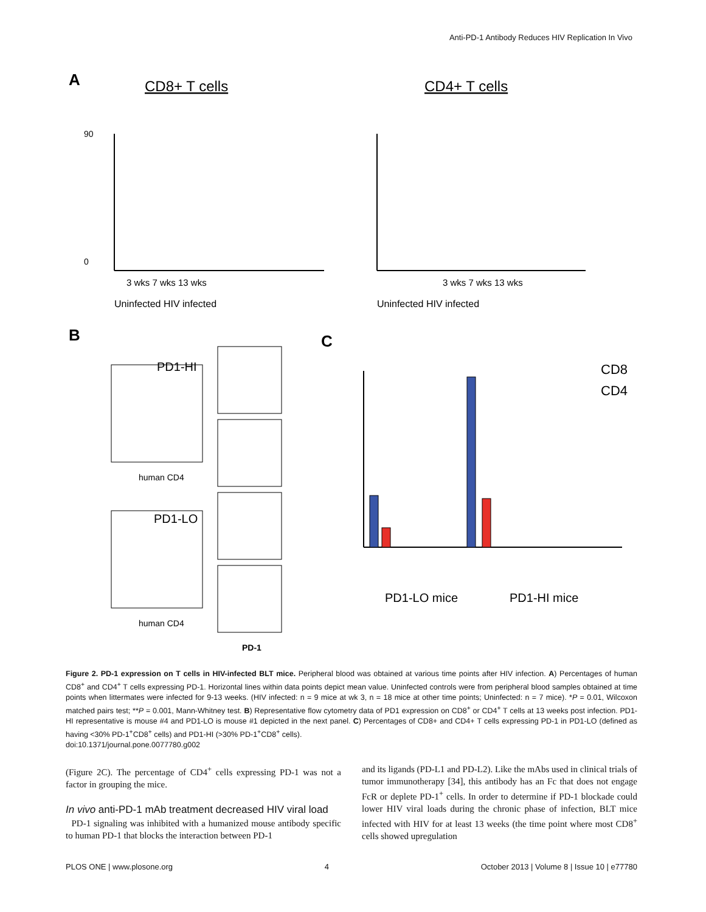Anti-PD-1 Antibody Reduces HIV Replication In Vivo
A
CD8+ T cells
CD4+ T cells
0
90
3 wks 7 wks 13 wks
Uninfected HIV infected
3 wks 7 wks 13 wks
Uninfected HIV infected
B
PD1-HI
PD1-LO
human CD4
human CD4
PD-1
C
CD8
CD4
PD1-LO mice
PD1-HI mice
Figure 2. PD-1 expression on T cells in HIV-infected BLT mice. Peripheral blood was obtained at various time points after HIV infection. A) Percentages of human CD8<sup>+</sup> and CD4<sup>+</sup> T cells expressing PD-1. Horizontal lines within data points depict mean value. Uninfected controls were from peripheral blood samples obtained at time points when littermates were infected for 9-13 weeks. (HIV infected: n = 9 mice at wk 3, n = 18 mice at other time points; Uninfected: n = 7 mice). *P = 0.01, Wilcoxon matched pairs test; **P = 0.001, Mann-Whitney test. B) Representative flow cytometry data of PD1 expression on CD8<sup>+</sup> or CD4<sup>+</sup> T cells at 13 weeks post infection. PD1-HI representative is mouse #4 and PD1-LO is mouse #1 depicted in the next panel. C) Percentages of CD8+ and CD4+ T cells expressing PD-1 in PD1-LO (defined as having <30% PD-1<sup>+</sup>CD8<sup>+</sup> cells) and PD1-HI (>30% PD-1<sup>+</sup>CD8<sup>+</sup> cells).
doi:10.1371/journal.pone.0077780.g002
(Figure 2C). The percentage of CD4<sup>+</sup> cells expressing PD-1 was not a factor in grouping the mice.
In vivo anti-PD-1 mAb treatment decreased HIV viral load
PD-1 signaling was inhibited with a humanized mouse antibody specific to human PD-1 that blocks the interaction between PD-1
and its ligands (PD-L1 and PD-L2). Like the mAbs used in clinical trials of tumor immunotherapy [34], this antibody has an Fc that does not engage FcR or deplete PD-1<sup>+</sup> cells. In order to determine if PD-1 blockade could lower HIV viral loads during the chronic phase of infection, BLT mice infected with HIV for at least 13 weeks (the time point where most CD8<sup>+</sup> cells showed upregulation
PLOS ONE | www.plosone.org 4 October 2013 | Volume 8 | Issue 10 | e77780